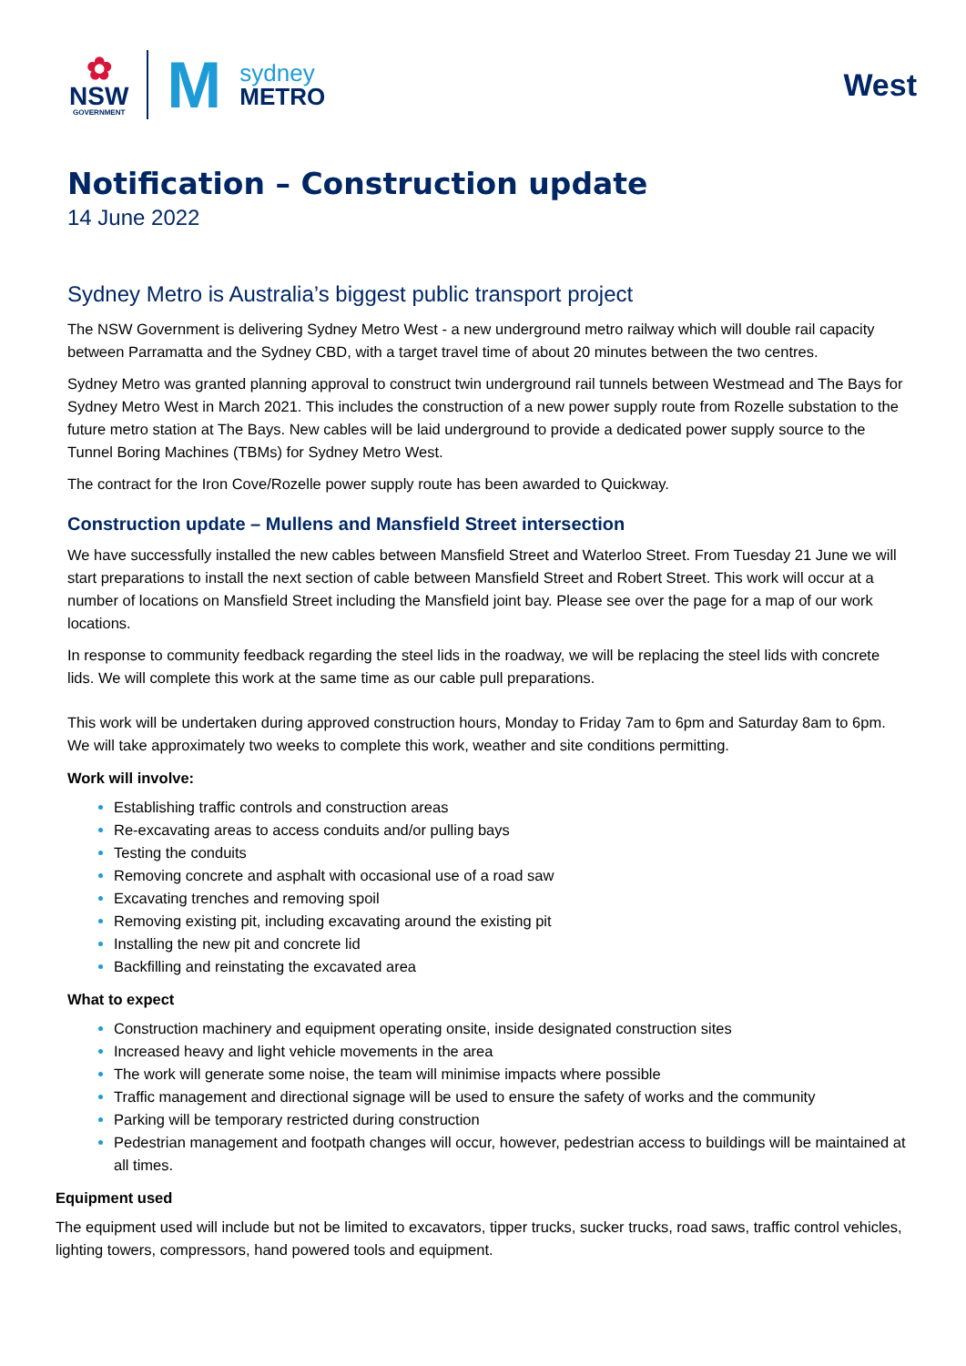✿
NSW
GOVERNMENT
M
sydney
METRO
West
Notification – Construction update
14 June 2022
Sydney Metro is Australia’s biggest public transport project
The NSW Government is delivering Sydney Metro West - a new underground metro railway which will double rail capacity between Parramatta and the Sydney CBD, with a target travel time of about 20 minutes between the two centres.
Sydney Metro was granted planning approval to construct twin underground rail tunnels between Westmead and The Bays for Sydney Metro West in March 2021. This includes the construction of a new power supply route from Rozelle substation to the future metro station at The Bays. New cables will be laid underground to provide a dedicated power supply source to the Tunnel Boring Machines (TBMs) for Sydney Metro West.
The contract for the Iron Cove/Rozelle power supply route has been awarded to Quickway.
Construction update – Mullens and Mansfield Street intersection
We have successfully installed the new cables between Mansfield Street and Waterloo Street. From Tuesday 21 June we will start preparations to install the next section of cable between Mansfield Street and Robert Street. This work will occur at a number of locations on Mansfield Street including the Mansfield joint bay. Please see over the page for a map of our work locations.
In response to community feedback regarding the steel lids in the roadway, we will be replacing the steel lids with concrete lids. We will complete this work at the same time as our cable pull preparations.
This work will be undertaken during approved construction hours, Monday to Friday 7am to 6pm and Saturday 8am to 6pm. We will take approximately two weeks to complete this work, weather and site conditions permitting.
Work will involve:
Establishing traffic controls and construction areas
Re-excavating areas to access conduits and/or pulling bays
Testing the conduits
Removing concrete and asphalt with occasional use of a road saw
Excavating trenches and removing spoil
Removing existing pit, including excavating around the existing pit
Installing the new pit and concrete lid
Backfilling and reinstating the excavated area
What to expect
Construction machinery and equipment operating onsite, inside designated construction sites
Increased heavy and light vehicle movements in the area
The work will generate some noise, the team will minimise impacts where possible
Traffic management and directional signage will be used to ensure the safety of works and the community
Parking will be temporary restricted during construction
Pedestrian management and footpath changes will occur, however, pedestrian access to buildings will be maintained at all times.
Equipment used
The equipment used will include but not be limited to excavators, tipper trucks, sucker trucks, road saws, traffic control vehicles, lighting towers, compressors, hand powered tools and equipment.